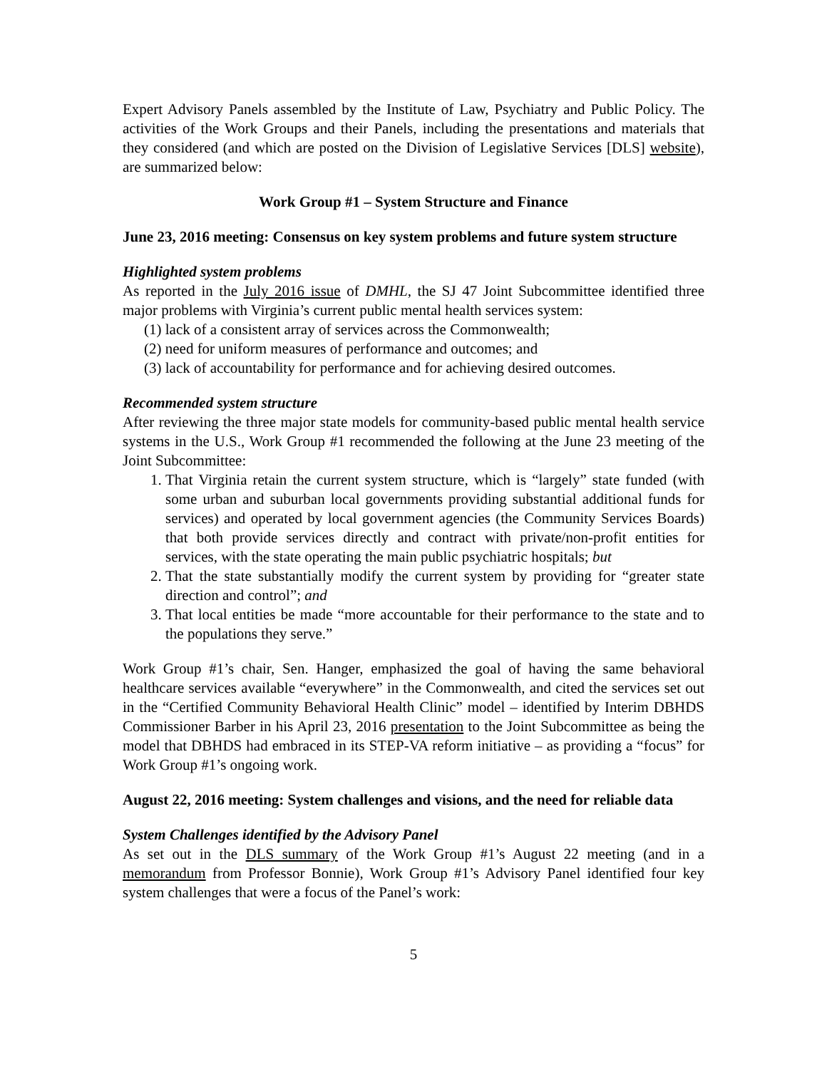Expert Advisory Panels assembled by the Institute of Law, Psychiatry and Public Policy. The activities of the Work Groups and their Panels, including the presentations and materials that they considered (and which are posted on the Division of Legislative Services [DLS] website), are summarized below:
Work Group #1 – System Structure and Finance
June 23, 2016 meeting: Consensus on key system problems and future system structure
Highlighted system problems
As reported in the July 2016 issue of DMHL, the SJ 47 Joint Subcommittee identified three major problems with Virginia’s current public mental health services system:
(1) lack of a consistent array of services across the Commonwealth;
(2) need for uniform measures of performance and outcomes; and
(3) lack of accountability for performance and for achieving desired outcomes.
Recommended system structure
After reviewing the three major state models for community-based public mental health service systems in the U.S., Work Group #1 recommended the following at the June 23 meeting of the Joint Subcommittee:
1. That Virginia retain the current system structure, which is “largely” state funded (with some urban and suburban local governments providing substantial additional funds for services) and operated by local government agencies (the Community Services Boards) that both provide services directly and contract with private/non-profit entities for services, with the state operating the main public psychiatric hospitals; but
2. That the state substantially modify the current system by providing for “greater state direction and control”; and
3. That local entities be made “more accountable for their performance to the state and to the populations they serve.”
Work Group #1’s chair, Sen. Hanger, emphasized the goal of having the same behavioral healthcare services available “everywhere” in the Commonwealth, and cited the services set out in the “Certified Community Behavioral Health Clinic” model – identified by Interim DBHDS Commissioner Barber in his April 23, 2016 presentation to the Joint Subcommittee as being the model that DBHDS had embraced in its STEP-VA reform initiative – as providing a “focus” for Work Group #1’s ongoing work.
August 22, 2016 meeting: System challenges and visions, and the need for reliable data
System Challenges identified by the Advisory Panel
As set out in the DLS summary of the Work Group #1’s August 22 meeting (and in a memorandum from Professor Bonnie), Work Group #1’s Advisory Panel identified four key system challenges that were a focus of the Panel’s work:
5